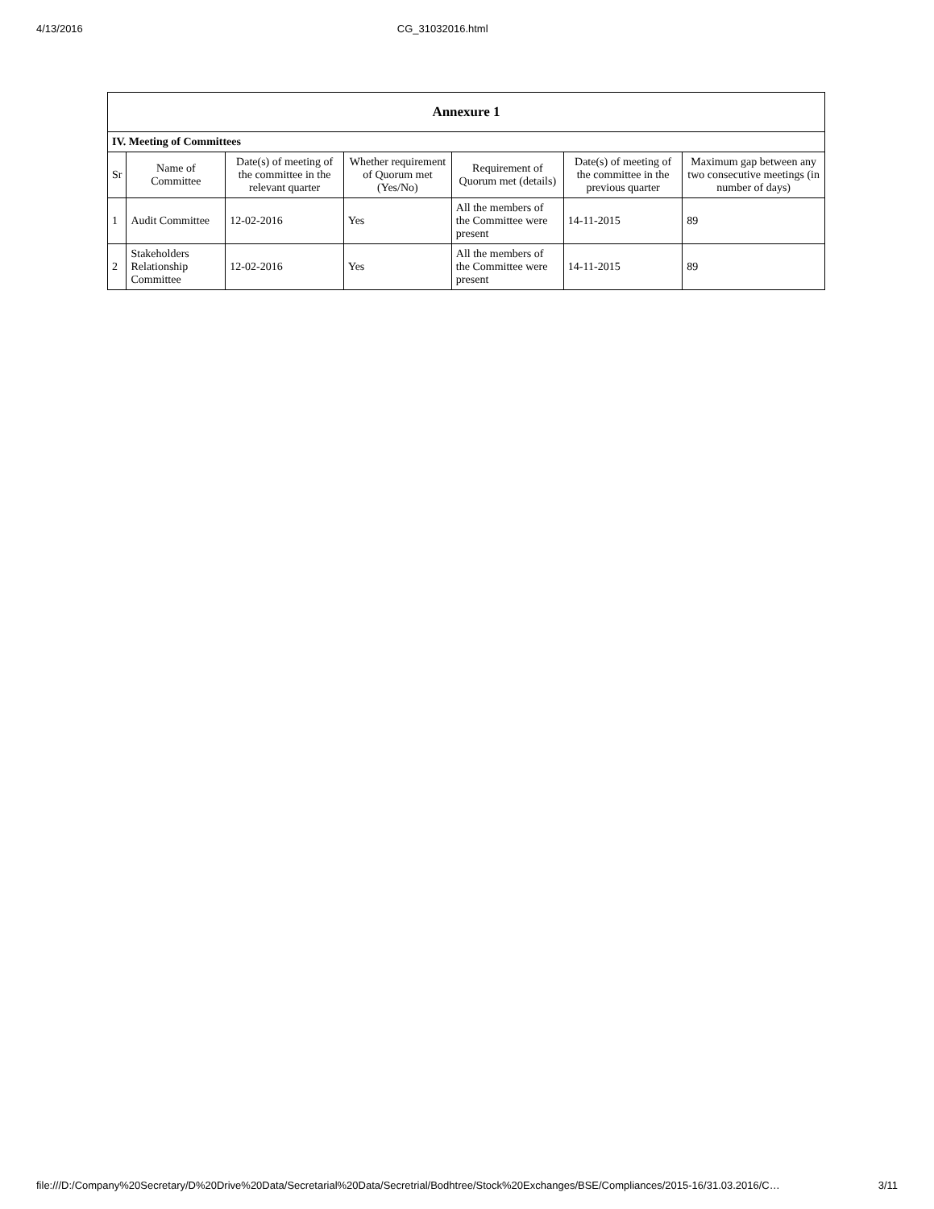4/13/2016 CG_31032016.html
| Annexure 1 | | | | | | |
| IV. Meeting of Committees | | | | | | |
| Sr | Name of Committee | Date(s) of meeting of the committee in the relevant quarter | Whether requirement of Quorum met (Yes/No) | Requirement of Quorum met (details) | Date(s) of meeting of the committee in the previous quarter | Maximum gap between any two consecutive meetings (in number of days) |
| 1 | Audit Committee | 12-02-2016 | Yes | All the members of the Committee were present | 14-11-2015 | 89 |
| 2 | Stakeholders Relationship Committee | 12-02-2016 | Yes | All the members of the Committee were present | 14-11-2015 | 89 |
file:///D:/Company%20Secretary/D%20Drive%20Data/Secretarial%20Data/Secretrial/Bodhtree/Stock%20Exchanges/BSE/Compliances/2015-16/31.03.2016/C… 3/11